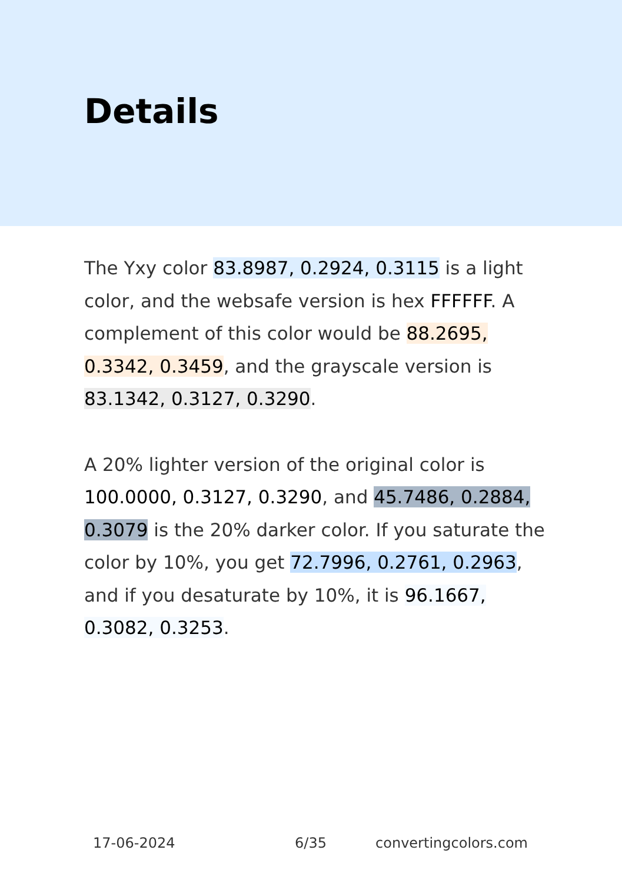Details
The Yxy color 83.8987, 0.2924, 0.3115 is a light color, and the websafe version is hex FFFFFF. A complement of this color would be 88.2695, 0.3342, 0.3459, and the grayscale version is 83.1342, 0.3127, 0.3290.
A 20% lighter version of the original color is 100.0000, 0.3127, 0.3290, and 45.7486, 0.2884, 0.3079 is the 20% darker color. If you saturate the color by 10%, you get 72.7996, 0.2761, 0.2963, and if you desaturate by 10%, it is 96.1667, 0.3082, 0.3253.
17-06-2024 6/35 convertingcolors.com